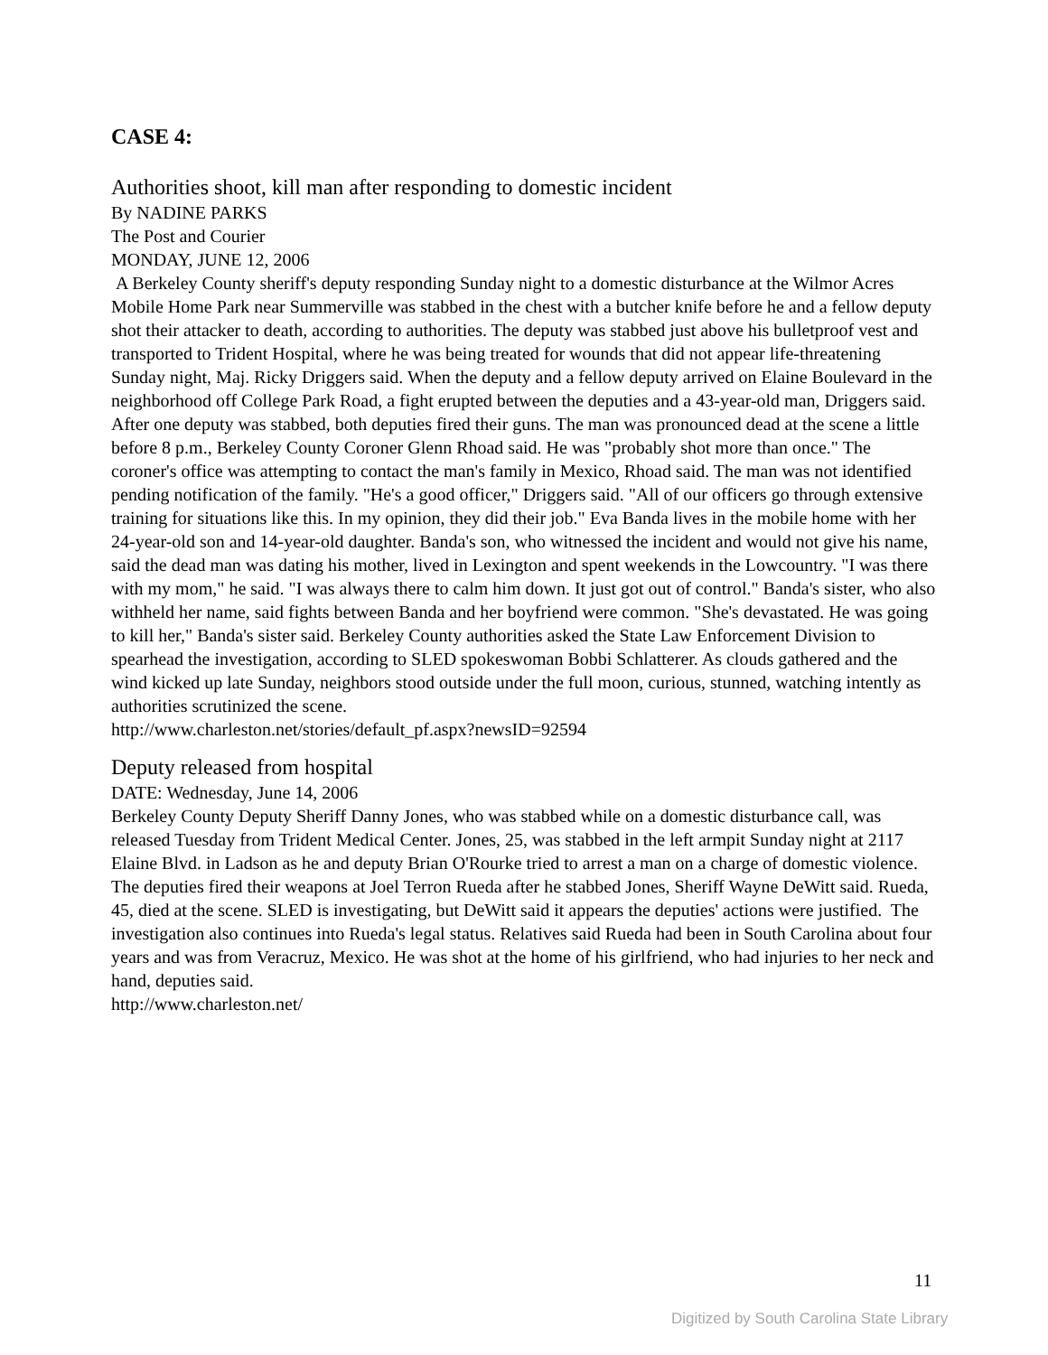CASE 4:
Authorities shoot, kill man after responding to domestic incident
By NADINE PARKS
The Post and Courier
MONDAY, JUNE 12, 2006
A Berkeley County sheriff's deputy responding Sunday night to a domestic disturbance at the Wilmor Acres Mobile Home Park near Summerville was stabbed in the chest with a butcher knife before he and a fellow deputy shot their attacker to death, according to authorities. The deputy was stabbed just above his bulletproof vest and transported to Trident Hospital, where he was being treated for wounds that did not appear life-threatening Sunday night, Maj. Ricky Driggers said. When the deputy and a fellow deputy arrived on Elaine Boulevard in the neighborhood off College Park Road, a fight erupted between the deputies and a 43-year-old man, Driggers said. After one deputy was stabbed, both deputies fired their guns. The man was pronounced dead at the scene a little before 8 p.m., Berkeley County Coroner Glenn Rhoad said. He was "probably shot more than once." The coroner's office was attempting to contact the man's family in Mexico, Rhoad said. The man was not identified pending notification of the family. "He's a good officer," Driggers said. "All of our officers go through extensive training for situations like this. In my opinion, they did their job." Eva Banda lives in the mobile home with her 24-year-old son and 14-year-old daughter. Banda's son, who witnessed the incident and would not give his name, said the dead man was dating his mother, lived in Lexington and spent weekends in the Lowcountry. "I was there with my mom," he said. "I was always there to calm him down. It just got out of control." Banda's sister, who also withheld her name, said fights between Banda and her boyfriend were common. "She's devastated. He was going to kill her," Banda's sister said. Berkeley County authorities asked the State Law Enforcement Division to spearhead the investigation, according to SLED spokeswoman Bobbi Schlatterer. As clouds gathered and the wind kicked up late Sunday, neighbors stood outside under the full moon, curious, stunned, watching intently as authorities scrutinized the scene.
http://www.charleston.net/stories/default_pf.aspx?newsID=92594
Deputy released from hospital
DATE: Wednesday, June 14, 2006
Berkeley County Deputy Sheriff Danny Jones, who was stabbed while on a domestic disturbance call, was released Tuesday from Trident Medical Center. Jones, 25, was stabbed in the left armpit Sunday night at 2117 Elaine Blvd. in Ladson as he and deputy Brian O'Rourke tried to arrest a man on a charge of domestic violence. The deputies fired their weapons at Joel Terron Rueda after he stabbed Jones, Sheriff Wayne DeWitt said. Rueda, 45, died at the scene. SLED is investigating, but DeWitt said it appears the deputies' actions were justified. The investigation also continues into Rueda's legal status. Relatives said Rueda had been in South Carolina about four years and was from Veracruz, Mexico. He was shot at the home of his girlfriend, who had injuries to her neck and hand, deputies said.
http://www.charleston.net/
11
Digitized by South Carolina State Library